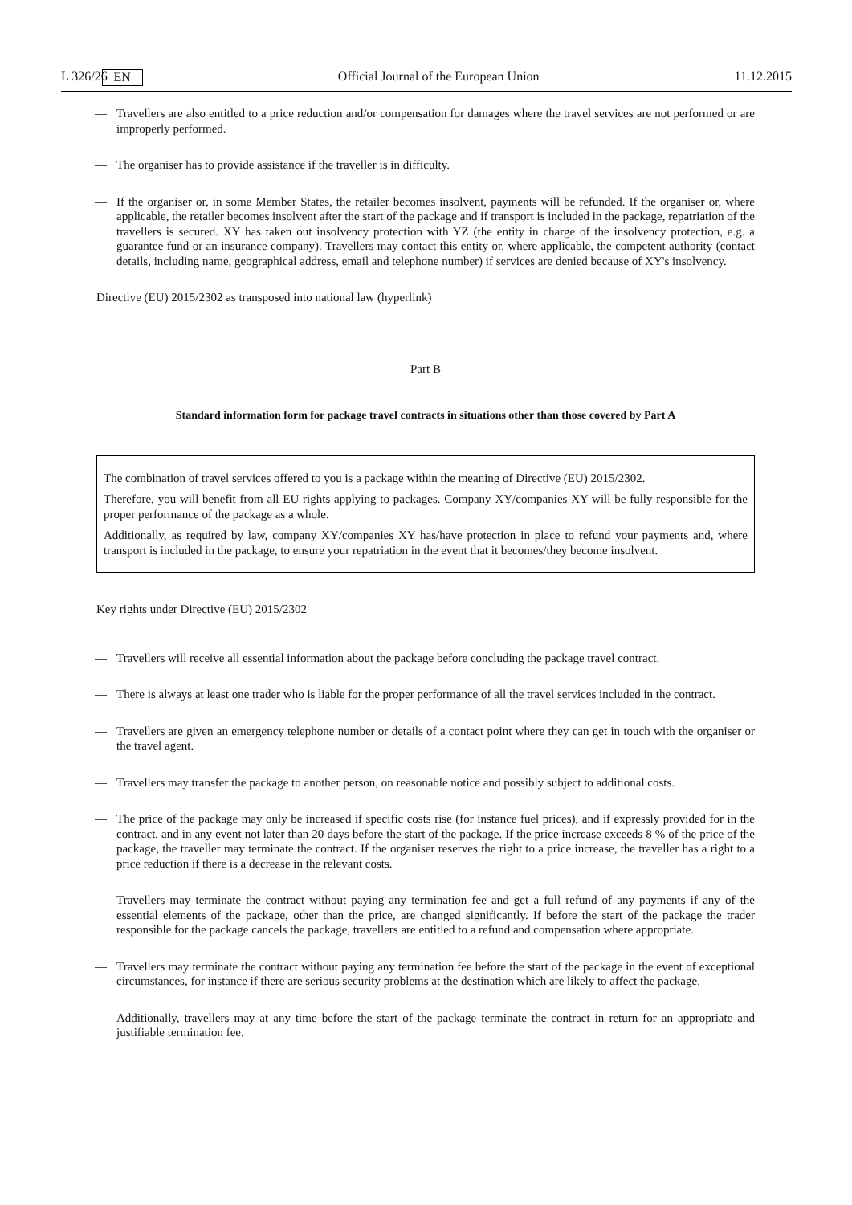L 326/26 EN Official Journal of the European Union 11.12.2015
— Travellers are also entitled to a price reduction and/or compensation for damages where the travel services are not performed or are improperly performed.
— The organiser has to provide assistance if the traveller is in difficulty.
— If the organiser or, in some Member States, the retailer becomes insolvent, payments will be refunded. If the organiser or, where applicable, the retailer becomes insolvent after the start of the package and if transport is included in the package, repatriation of the travellers is secured. XY has taken out insolvency protection with YZ (the entity in charge of the insolvency protection, e.g. a guarantee fund or an insurance company). Travellers may contact this entity or, where applicable, the competent authority (contact details, including name, geographical address, email and telephone number) if services are denied because of XY's insolvency.
Directive (EU) 2015/2302 as transposed into national law (hyperlink)
Part B
Standard information form for package travel contracts in situations other than those covered by Part A
The combination of travel services offered to you is a package within the meaning of Directive (EU) 2015/2302.
Therefore, you will benefit from all EU rights applying to packages. Company XY/companies XY will be fully responsible for the proper performance of the package as a whole.
Additionally, as required by law, company XY/companies XY has/have protection in place to refund your payments and, where transport is included in the package, to ensure your repatriation in the event that it becomes/they become insolvent.
Key rights under Directive (EU) 2015/2302
— Travellers will receive all essential information about the package before concluding the package travel contract.
— There is always at least one trader who is liable for the proper performance of all the travel services included in the contract.
— Travellers are given an emergency telephone number or details of a contact point where they can get in touch with the organiser or the travel agent.
— Travellers may transfer the package to another person, on reasonable notice and possibly subject to additional costs.
— The price of the package may only be increased if specific costs rise (for instance fuel prices), and if expressly provided for in the contract, and in any event not later than 20 days before the start of the package. If the price increase exceeds 8 % of the price of the package, the traveller may terminate the contract. If the organiser reserves the right to a price increase, the traveller has a right to a price reduction if there is a decrease in the relevant costs.
— Travellers may terminate the contract without paying any termination fee and get a full refund of any payments if any of the essential elements of the package, other than the price, are changed significantly. If before the start of the package the trader responsible for the package cancels the package, travellers are entitled to a refund and compensation where appropriate.
— Travellers may terminate the contract without paying any termination fee before the start of the package in the event of exceptional circumstances, for instance if there are serious security problems at the destination which are likely to affect the package.
— Additionally, travellers may at any time before the start of the package terminate the contract in return for an appropriate and justifiable termination fee.